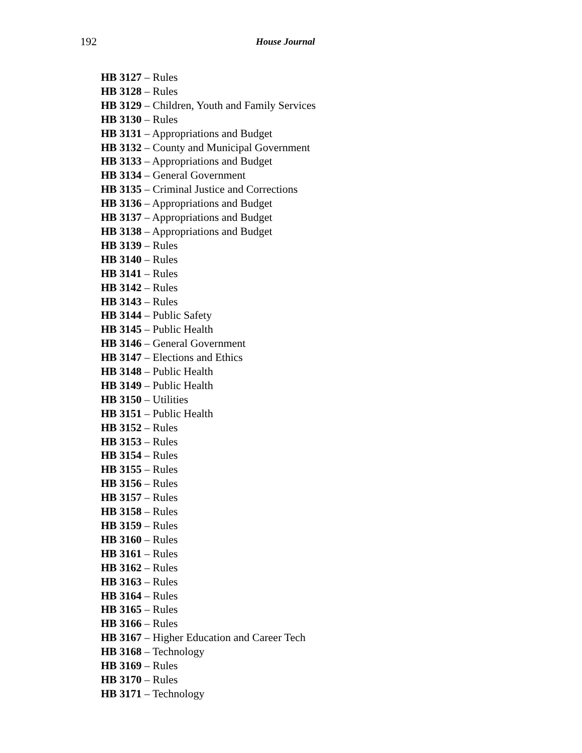192 House Journal
HB 3127 – Rules
HB 3128 – Rules
HB 3129 – Children, Youth and Family Services
HB 3130 – Rules
HB 3131 – Appropriations and Budget
HB 3132 – County and Municipal Government
HB 3133 – Appropriations and Budget
HB 3134 – General Government
HB 3135 – Criminal Justice and Corrections
HB 3136 – Appropriations and Budget
HB 3137 – Appropriations and Budget
HB 3138 – Appropriations and Budget
HB 3139 – Rules
HB 3140 – Rules
HB 3141 – Rules
HB 3142 – Rules
HB 3143 – Rules
HB 3144 – Public Safety
HB 3145 – Public Health
HB 3146 – General Government
HB 3147 – Elections and Ethics
HB 3148 – Public Health
HB 3149 – Public Health
HB 3150 – Utilities
HB 3151 – Public Health
HB 3152 – Rules
HB 3153 – Rules
HB 3154 – Rules
HB 3155 – Rules
HB 3156 – Rules
HB 3157 – Rules
HB 3158 – Rules
HB 3159 – Rules
HB 3160 – Rules
HB 3161 – Rules
HB 3162 – Rules
HB 3163 – Rules
HB 3164 – Rules
HB 3165 – Rules
HB 3166 – Rules
HB 3167 – Higher Education and Career Tech
HB 3168 – Technology
HB 3169 – Rules
HB 3170 – Rules
HB 3171 – Technology